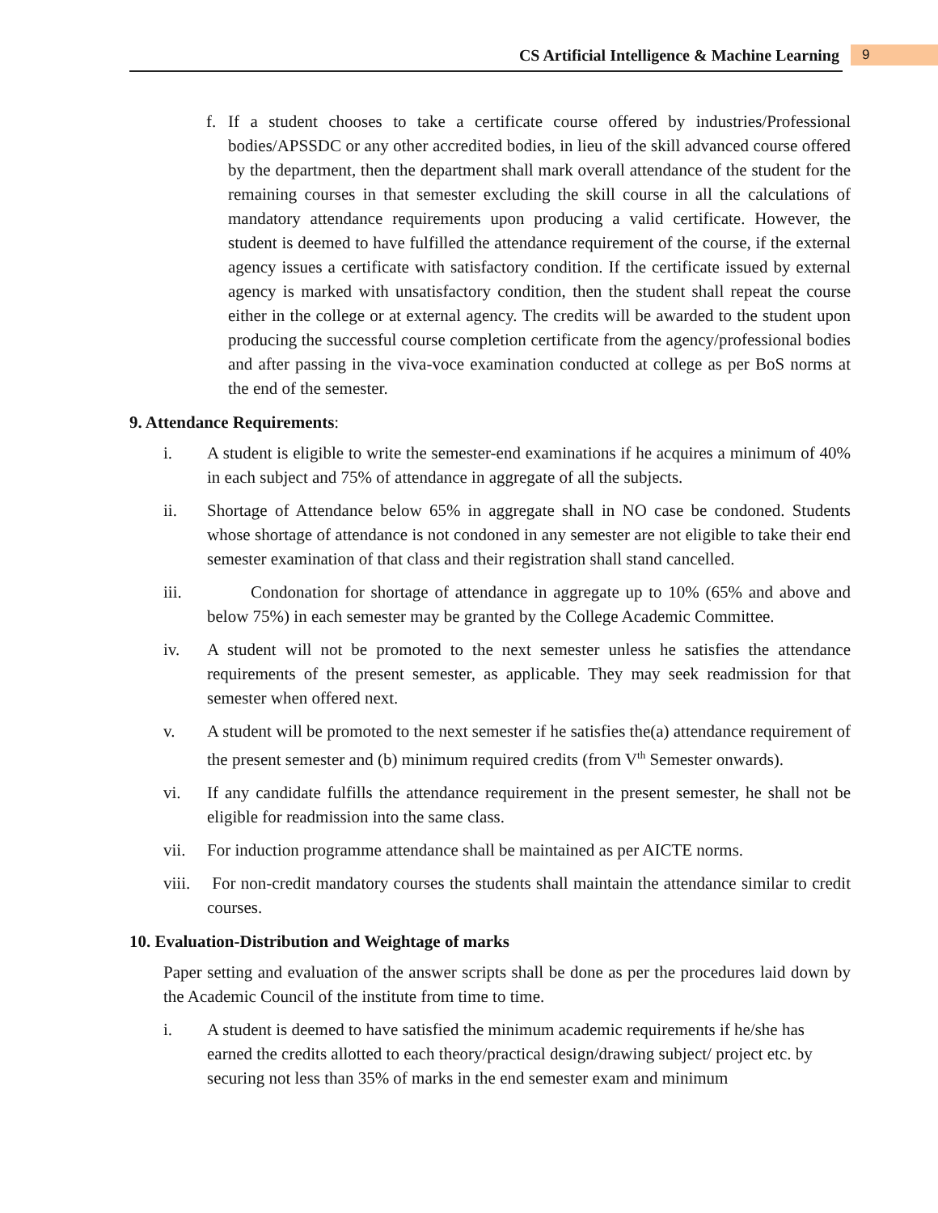CS Artificial Intelligence & Machine Learning
9
f. If a student chooses to take a certificate course offered by industries/Professional bodies/APSSDC or any other accredited bodies, in lieu of the skill advanced course offered by the department, then the department shall mark overall attendance of the student for the remaining courses in that semester excluding the skill course in all the calculations of mandatory attendance requirements upon producing a valid certificate. However, the student is deemed to have fulfilled the attendance requirement of the course, if the external agency issues a certificate with satisfactory condition. If the certificate issued by external agency is marked with unsatisfactory condition, then the student shall repeat the course either in the college or at external agency. The credits will be awarded to the student upon producing the successful course completion certificate from the agency/professional bodies and after passing in the viva-voce examination conducted at college as per BoS norms at the end of the semester.
9. Attendance Requirements:
i. A student is eligible to write the semester-end examinations if he acquires a minimum of 40% in each subject and 75% of attendance in aggregate of all the subjects.
ii. Shortage of Attendance below 65% in aggregate shall in NO case be condoned. Students whose shortage of attendance is not condoned in any semester are not eligible to take their end semester examination of that class and their registration shall stand cancelled.
iii. Condonation for shortage of attendance in aggregate up to 10% (65% and above and below 75%) in each semester may be granted by the College Academic Committee.
iv. A student will not be promoted to the next semester unless he satisfies the attendance requirements of the present semester, as applicable. They may seek readmission for that semester when offered next.
v. A student will be promoted to the next semester if he satisfies the(a) attendance requirement of the present semester and (b) minimum required credits (from V<sup>th</sup> Semester onwards).
vi. If any candidate fulfills the attendance requirement in the present semester, he shall not be eligible for readmission into the same class.
vii. For induction programme attendance shall be maintained as per AICTE norms.
viii.
For non-credit mandatory courses the students shall maintain the attendance similar to credit courses.
10. Evaluation-Distribution and Weightage of marks
Paper setting and evaluation of the answer scripts shall be done as per the procedures laid down by the Academic Council of the institute from time to time.
i. A student is deemed to have satisfied the minimum academic requirements if he/she has earned the credits allotted to each theory/practical design/drawing subject/ project etc. by securing not less than 35% of marks in the end semester exam and minimum